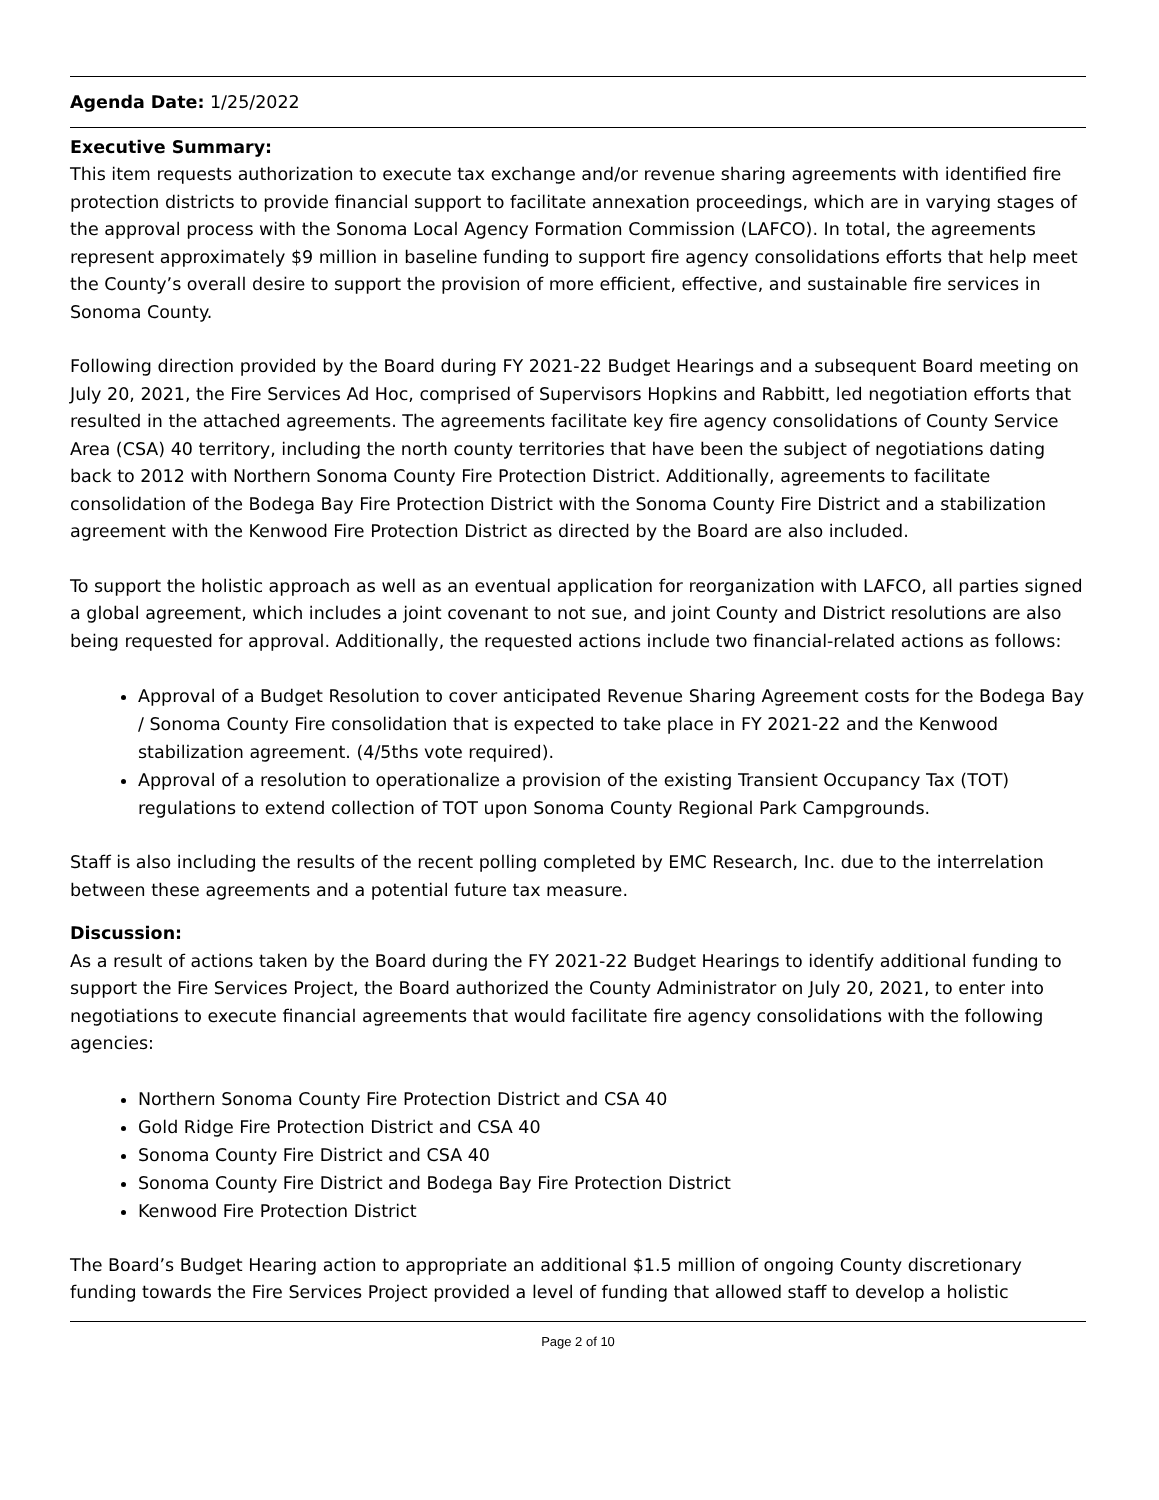Agenda Date: 1/25/2022
Executive Summary:
This item requests authorization to execute tax exchange and/or revenue sharing agreements with identified fire protection districts to provide financial support to facilitate annexation proceedings, which are in varying stages of the approval process with the Sonoma Local Agency Formation Commission (LAFCO). In total, the agreements represent approximately $9 million in baseline funding to support fire agency consolidations efforts that help meet the County’s overall desire to support the provision of more efficient, effective, and sustainable fire services in Sonoma County.
Following direction provided by the Board during FY 2021-22 Budget Hearings and a subsequent Board meeting on July 20, 2021, the Fire Services Ad Hoc, comprised of Supervisors Hopkins and Rabbitt, led negotiation efforts that resulted in the attached agreements. The agreements facilitate key fire agency consolidations of County Service Area (CSA) 40 territory, including the north county territories that have been the subject of negotiations dating back to 2012 with Northern Sonoma County Fire Protection District. Additionally, agreements to facilitate consolidation of the Bodega Bay Fire Protection District with the Sonoma County Fire District and a stabilization agreement with the Kenwood Fire Protection District as directed by the Board are also included.
To support the holistic approach as well as an eventual application for reorganization with LAFCO, all parties signed a global agreement, which includes a joint covenant to not sue, and joint County and District resolutions are also being requested for approval. Additionally, the requested actions include two financial-related actions as follows:
Approval of a Budget Resolution to cover anticipated Revenue Sharing Agreement costs for the Bodega Bay / Sonoma County Fire consolidation that is expected to take place in FY 2021-22 and the Kenwood stabilization agreement. (4/5ths vote required).
Approval of a resolution to operationalize a provision of the existing Transient Occupancy Tax (TOT) regulations to extend collection of TOT upon Sonoma County Regional Park Campgrounds.
Staff is also including the results of the recent polling completed by EMC Research, Inc. due to the interrelation between these agreements and a potential future tax measure.
Discussion:
As a result of actions taken by the Board during the FY 2021-22 Budget Hearings to identify additional funding to support the Fire Services Project, the Board authorized the County Administrator on July 20, 2021, to enter into negotiations to execute financial agreements that would facilitate fire agency consolidations with the following agencies:
Northern Sonoma County Fire Protection District and CSA 40
Gold Ridge Fire Protection District and CSA 40
Sonoma County Fire District and CSA 40
Sonoma County Fire District and Bodega Bay Fire Protection District
Kenwood Fire Protection District
The Board’s Budget Hearing action to appropriate an additional $1.5 million of ongoing County discretionary funding towards the Fire Services Project provided a level of funding that allowed staff to develop a holistic
Page 2 of 10